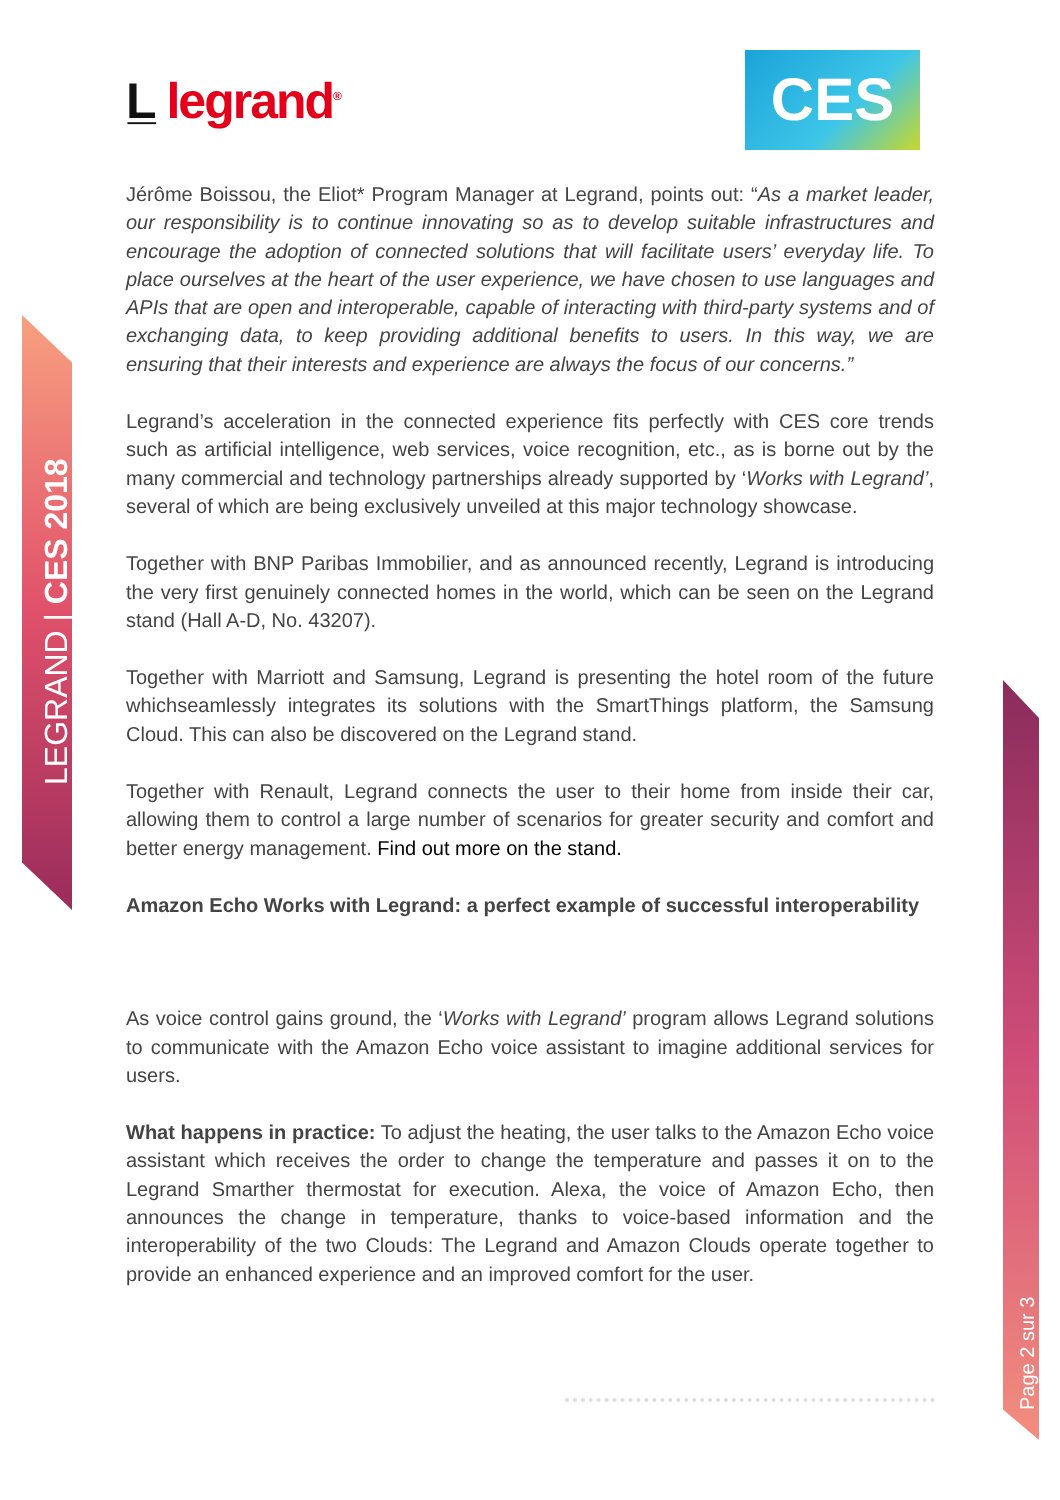L̲ legrand<sup>®</sup> CES
LEGRAND | CES 2018
Page 2 sur 3
Jérôme Boissou, the Eliot* Program Manager at Legrand, points out: “As a market leader, our responsibility is to continue innovating so as to develop suitable infrastructures and encourage the adoption of connected solutions that will facilitate users’ everyday life. To place ourselves at the heart of the user experience, we have chosen to use languages and APIs that are open and interoperable, capable of interacting with third-party systems and of exchanging data, to keep providing additional benefits to users. In this way, we are ensuring that their interests and experience are always the focus of our concerns.”
Legrand’s acceleration in the connected experience fits perfectly with CES core trends such as artificial intelligence, web services, voice recognition, etc., as is borne out by the many commercial and technology partnerships already supported by ‘Works with Legrand’, several of which are being exclusively unveiled at this major technology showcase.
Together with BNP Paribas Immobilier, and as announced recently, Legrand is introducing the very first genuinely connected homes in the world, which can be seen on the Legrand stand (Hall A-D, No. 43207).
Together with Marriott and Samsung, Legrand is presenting the hotel room of the future whichseamlessly integrates its solutions with the SmartThings platform, the Samsung Cloud. This can also be discovered on the Legrand stand.
Together with Renault, Legrand connects the user to their home from inside their car, allowing them to control a large number of scenarios for greater security and comfort and better energy management. Find out more on the stand.
Amazon Echo Works with Legrand: a perfect example of successful interoperability
As voice control gains ground, the ‘Works with Legrand’ program allows Legrand solutions to communicate with the Amazon Echo voice assistant to imagine additional services for users.
What happens in practice: To adjust the heating, the user talks to the Amazon Echo voice assistant which receives the order to change the temperature and passes it on to the Legrand Smarther thermostat for execution. Alexa, the voice of Amazon Echo, then announces the change in temperature, thanks to voice-based information and the interoperability of the two Clouds: The Legrand and Amazon Clouds operate together to provide an enhanced experience and an improved comfort for the user.